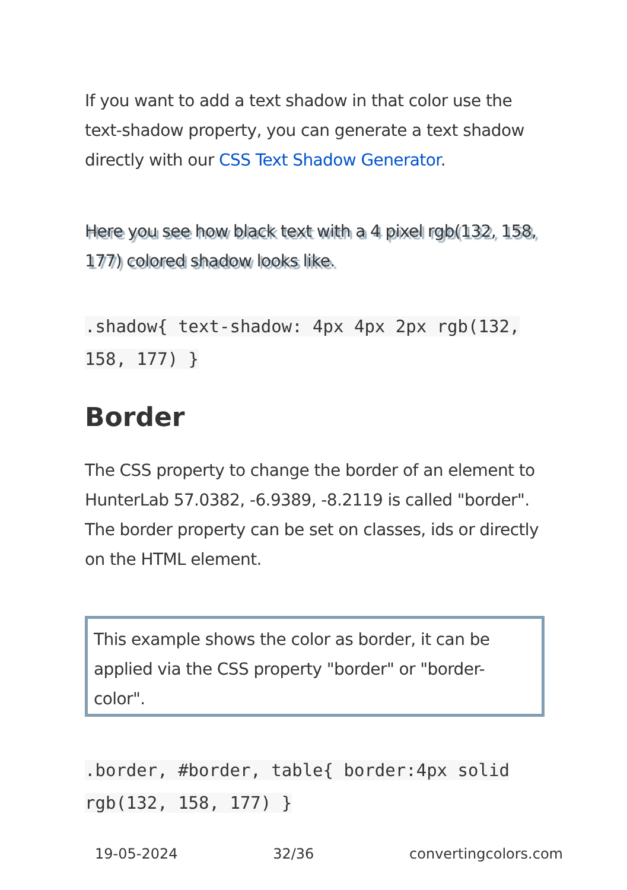If you want to add a text shadow in that color use the text-shadow property, you can generate a text shadow directly with our CSS Text Shadow Generator.
Here you see how black text with a 4 pixel rgb(132, 158, 177) colored shadow looks like.
.shadow{ text-shadow: 4px 4px 2px rgb(132, 158, 177) }
Border
The CSS property to change the border of an element to HunterLab 57.0382, -6.9389, -8.2119 is called "border". The border property can be set on classes, ids or directly on the HTML element.
This example shows the color as border, it can be applied via the CSS property "border" or "border-color".
.border, #border, table{ border:4px solid rgb(132, 158, 177) }
19-05-2024 32/36 convertingcolors.com